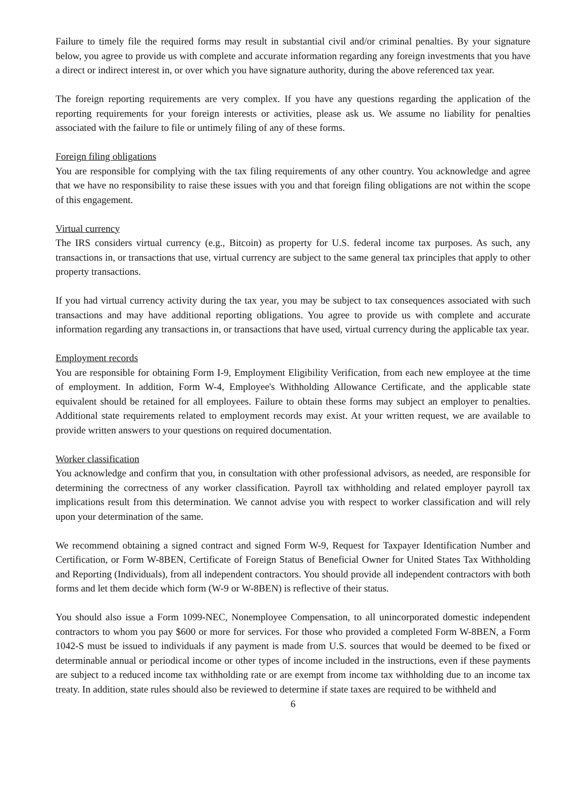Failure to timely file the required forms may result in substantial civil and/or criminal penalties. By your signature below, you agree to provide us with complete and accurate information regarding any foreign investments that you have a direct or indirect interest in, or over which you have signature authority, during the above referenced tax year.
The foreign reporting requirements are very complex. If you have any questions regarding the application of the reporting requirements for your foreign interests or activities, please ask us. We assume no liability for penalties associated with the failure to file or untimely filing of any of these forms.
Foreign filing obligations
You are responsible for complying with the tax filing requirements of any other country. You acknowledge and agree that we have no responsibility to raise these issues with you and that foreign filing obligations are not within the scope of this engagement.
Virtual currency
The IRS considers virtual currency (e.g., Bitcoin) as property for U.S. federal income tax purposes. As such, any transactions in, or transactions that use, virtual currency are subject to the same general tax principles that apply to other property transactions.
If you had virtual currency activity during the tax year, you may be subject to tax consequences associated with such transactions and may have additional reporting obligations. You agree to provide us with complete and accurate information regarding any transactions in, or transactions that have used, virtual currency during the applicable tax year.
Employment records
You are responsible for obtaining Form I-9, Employment Eligibility Verification, from each new employee at the time of employment. In addition, Form W-4, Employee's Withholding Allowance Certificate, and the applicable state equivalent should be retained for all employees. Failure to obtain these forms may subject an employer to penalties. Additional state requirements related to employment records may exist. At your written request, we are available to provide written answers to your questions on required documentation.
Worker classification
You acknowledge and confirm that you, in consultation with other professional advisors, as needed, are responsible for determining the correctness of any worker classification. Payroll tax withholding and related employer payroll tax implications result from this determination. We cannot advise you with respect to worker classification and will rely upon your determination of the same.
We recommend obtaining a signed contract and signed Form W-9, Request for Taxpayer Identification Number and Certification, or Form W-8BEN, Certificate of Foreign Status of Beneficial Owner for United States Tax Withholding and Reporting (Individuals), from all independent contractors. You should provide all independent contractors with both forms and let them decide which form (W-9 or W-8BEN) is reflective of their status.
You should also issue a Form 1099-NEC, Nonemployee Compensation, to all unincorporated domestic independent contractors to whom you pay $600 or more for services. For those who provided a completed Form W-8BEN, a Form 1042-S must be issued to individuals if any payment is made from U.S. sources that would be deemed to be fixed or determinable annual or periodical income or other types of income included in the instructions, even if these payments are subject to a reduced income tax withholding rate or are exempt from income tax withholding due to an income tax treaty. In addition, state rules should also be reviewed to determine if state taxes are required to be withheld and
6